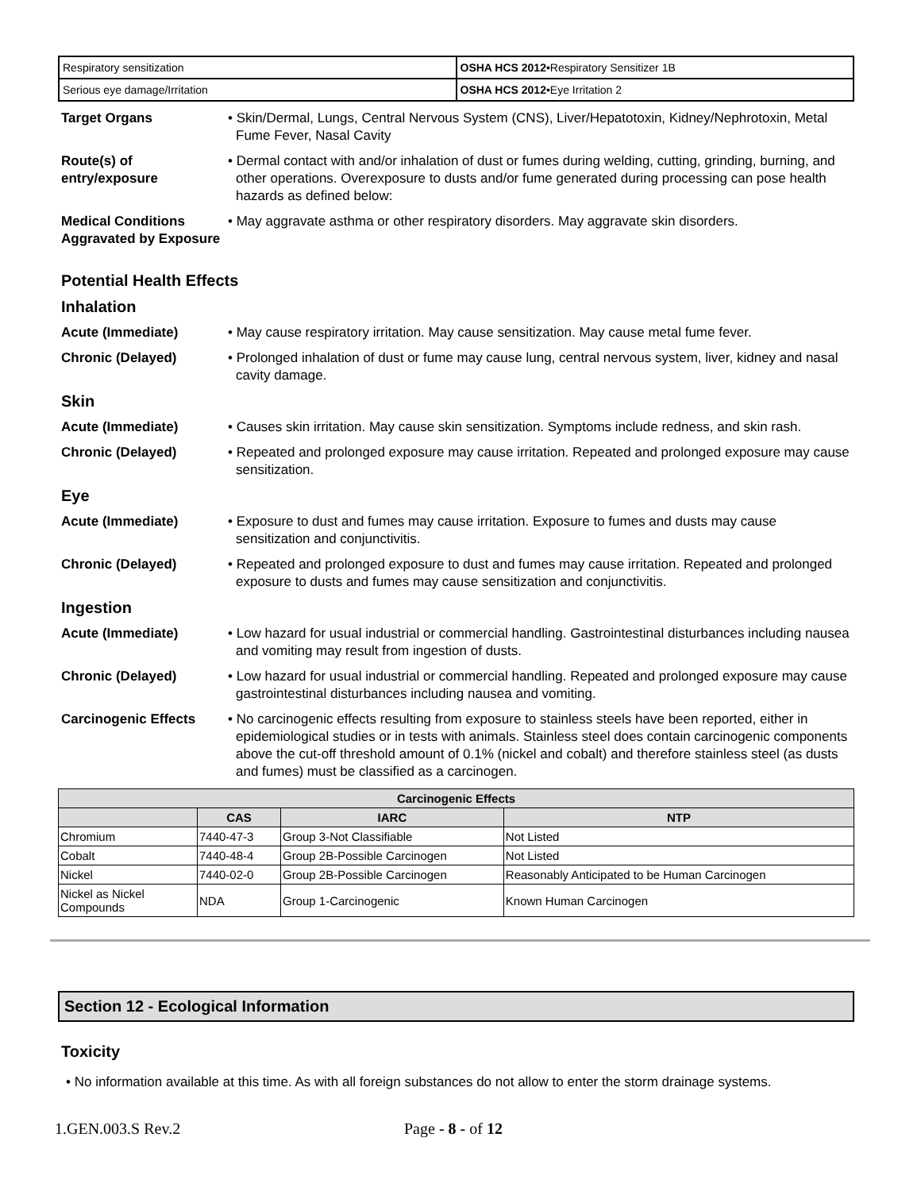| Respiratory sensitization | OSHA HCS 2012• Respiratory Sensitizer 1B |
| Serious eye damage/Irritation | OSHA HCS 2012• Eye Irritation 2 |
Target Organs • Skin/Dermal, Lungs, Central Nervous System (CNS), Liver/Hepatotoxin, Kidney/Nephrotoxin, Metal Fume Fever, Nasal Cavity
Route(s) of entry/exposure
• Dermal contact with and/or inhalation of dust or fumes during welding, cutting, grinding, burning, and other operations. Overexposure to dusts and/or fume generated during processing can pose health hazards as defined below:
Medical Conditions Aggravated by Exposure
• May aggravate asthma or other respiratory disorders. May aggravate skin disorders.
Potential Health Effects
Inhalation
Acute (Immediate) • May cause respiratory irritation. May cause sensitization. May cause metal fume fever.
Chronic (Delayed) • Prolonged inhalation of dust or fume may cause lung, central nervous system, liver, kidney and nasal cavity damage.
Skin
Acute (Immediate) • Causes skin irritation. May cause skin sensitization. Symptoms include redness, and skin rash.
Chronic (Delayed) • Repeated and prolonged exposure may cause irritation. Repeated and prolonged exposure may cause sensitization.
Eye
Acute (Immediate) • Exposure to dust and fumes may cause irritation. Exposure to fumes and dusts may cause sensitization and conjunctivitis.
Chronic (Delayed) • Repeated and prolonged exposure to dust and fumes may cause irritation. Repeated and prolonged exposure to dusts and fumes may cause sensitization and conjunctivitis.
Ingestion
Acute (Immediate) • Low hazard for usual industrial or commercial handling. Gastrointestinal disturbances including nausea and vomiting may result from ingestion of dusts.
Chronic (Delayed) • Low hazard for usual industrial or commercial handling. Repeated and prolonged exposure may cause gastrointestinal disturbances including nausea and vomiting.
Carcinogenic Effects • No carcinogenic effects resulting from exposure to stainless steels have been reported, either in epidemiological studies or in tests with animals. Stainless steel does contain carcinogenic components above the cut-off threshold amount of 0.1% (nickel and cobalt) and therefore stainless steel (as dusts and fumes) must be classified as a carcinogen.
| Carcinogenic Effects | | | |
| --- | --- | --- | --- |
| | CAS | IARC | NTP |
| Chromium | 7440-47-3 | Group 3-Not Classifiable | Not Listed |
| Cobalt | 7440-48-4 | Group 2B-Possible Carcinogen | Not Listed |
| Nickel | 7440-02-0 | Group 2B-Possible Carcinogen | Reasonably Anticipated to be Human Carcinogen |
| Nickel as Nickel Compounds | NDA | Group 1-Carcinogenic | Known Human Carcinogen |
Section 12 - Ecological Information
Toxicity
• No information available at this time. As with all foreign substances do not allow to enter the storm drainage systems.
1.GEN.003.S Rev.2 Page - 8 - of 12